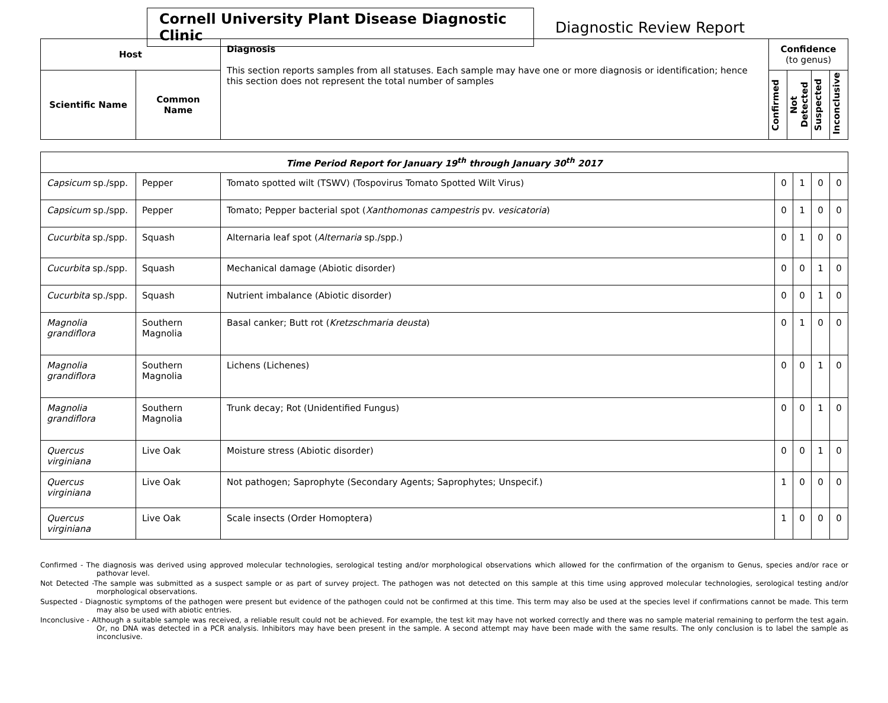Cornell University Plant Disease Diagnostic Clinic
Diagnostic Review Report
| Host | | Diagnosis This section reports samples from all statuses. Each sample may have one or more diagnosis or identification; hence this section does not represent the total number of samples | Confidence (to genus) | | | |
| --- | --- | --- | --- | --- | --- | --- |
| Scientific Name | Common Name | | Confirmed | Not Detected | Suspected | Inconclusive |
| Time Period Report for January 19<sup>th</sup> through January 30<sup>th</sup> 2017 | | | | | | |
| --- | --- | --- | --- | --- | --- | --- |
| Capsicum sp./spp. | Pepper | Tomato spotted wilt (TSWV) (Tospovirus Tomato Spotted Wilt Virus) | 0 | 1 | 0 | 0 |
| Capsicum sp./spp. | Pepper | Tomato; Pepper bacterial spot ( Xanthomonas campestris pv. vesicatoria ) | 0 | 1 | 0 | 0 |
| Cucurbita sp./spp. | Squash | Alternaria leaf spot ( Alternaria sp./spp.) | 0 | 1 | 0 | 0 |
| Cucurbita sp./spp. | Squash | Mechanical damage (Abiotic disorder) | 0 | 0 | 1 | 0 |
| Cucurbita sp./spp. | Squash | Nutrient imbalance (Abiotic disorder) | 0 | 0 | 1 | 0 |
| Magnolia grandiflora | Southern Magnolia | Basal canker; Butt rot ( Kretzschmaria deusta ) | 0 | 1 | 0 | 0 |
| Magnolia grandiflora | Southern Magnolia | Lichens (Lichenes) | 0 | 0 | 1 | 0 |
| Magnolia grandiflora | Southern Magnolia | Trunk decay; Rot (Unidentified Fungus) | 0 | 0 | 1 | 0 |
| Quercus virginiana | Live Oak | Moisture stress (Abiotic disorder) | 0 | 0 | 1 | 0 |
| Quercus virginiana | Live Oak | Not pathogen; Saprophyte (Secondary Agents; Saprophytes; Unspecif.) | 1 | 0 | 0 | 0 |
| Quercus virginiana | Live Oak | Scale insects (Order Homoptera) | 1 | 0 | 0 | 0 |
Confirmed - The diagnosis was derived using approved molecular technologies, serological testing and/or morphological observations which allowed for the confirmation of the organism to Genus, species and/or race or pathovar level.
Not Detected -The sample was submitted as a suspect sample or as part of survey project. The pathogen was not detected on this sample at this time using approved molecular technologies, serological testing and/or morphological observations.
Suspected - Diagnostic symptoms of the pathogen were present but evidence of the pathogen could not be confirmed at this time. This term may also be used at the species level if confirmations cannot be made. This term may also be used with abiotic entries.
Inconclusive - Although a suitable sample was received, a reliable result could not be achieved. For example, the test kit may have not worked correctly and there was no sample material remaining to perform the test again. Or, no DNA was detected in a PCR analysis. Inhibitors may have been present in the sample. A second attempt may have been made with the same results. The only conclusion is to label the sample as inconclusive.